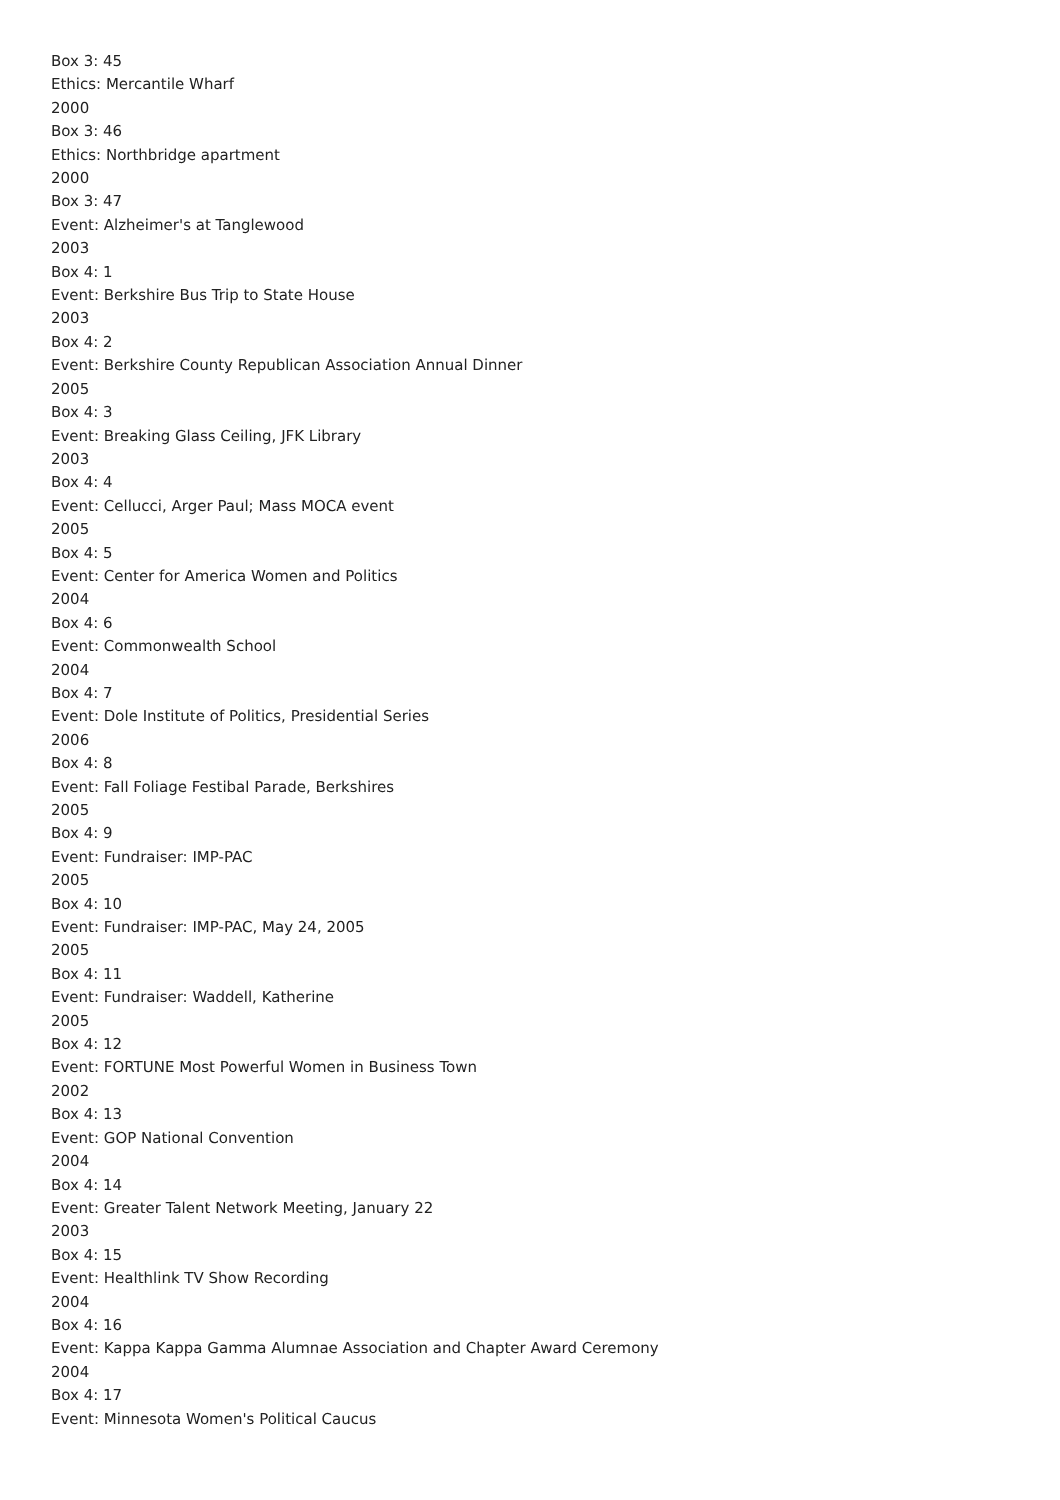Box 3: 45
Ethics: Mercantile Wharf
2000
Box 3: 46
Ethics: Northbridge apartment
2000
Box 3: 47
Event: Alzheimer's at Tanglewood
2003
Box 4: 1
Event: Berkshire Bus Trip to State House
2003
Box 4: 2
Event: Berkshire County Republican Association Annual Dinner
2005
Box 4: 3
Event: Breaking Glass Ceiling, JFK Library
2003
Box 4: 4
Event: Cellucci, Arger Paul; Mass MOCA event
2005
Box 4: 5
Event: Center for America Women and Politics
2004
Box 4: 6
Event: Commonwealth School
2004
Box 4: 7
Event: Dole Institute of Politics, Presidential Series
2006
Box 4: 8
Event: Fall Foliage Festibal Parade, Berkshires
2005
Box 4: 9
Event: Fundraiser: IMP-PAC
2005
Box 4: 10
Event: Fundraiser: IMP-PAC, May 24, 2005
2005
Box 4: 11
Event: Fundraiser: Waddell, Katherine
2005
Box 4: 12
Event: FORTUNE Most Powerful Women in Business Town
2002
Box 4: 13
Event: GOP National Convention
2004
Box 4: 14
Event: Greater Talent Network Meeting, January 22
2003
Box 4: 15
Event: Healthlink TV Show Recording
2004
Box 4: 16
Event: Kappa Kappa Gamma Alumnae Association and Chapter Award Ceremony
2004
Box 4: 17
Event: Minnesota Women's Political Caucus